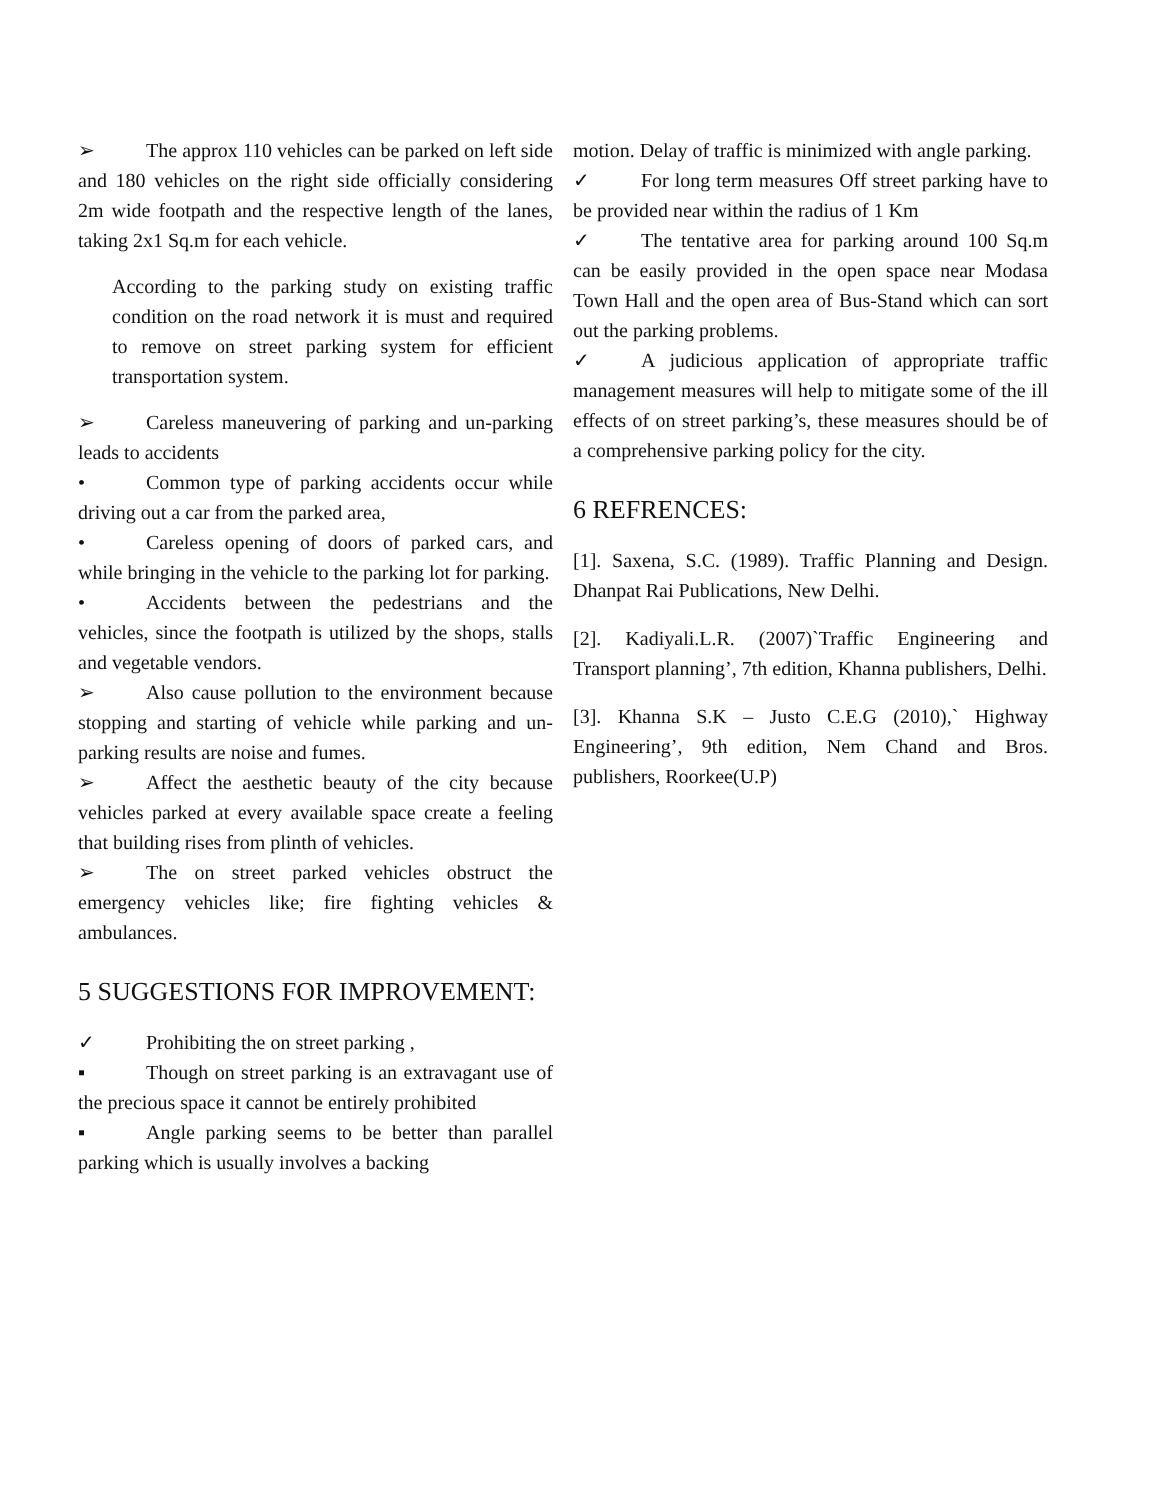➢ The approx 110 vehicles can be parked on left side and 180 vehicles on the right side officially considering 2m wide footpath and the respective length of the lanes, taking 2x1 Sq.m for each vehicle.
According to the parking study on existing traffic condition on the road network it is must and required to remove on street parking system for efficient transportation system.
➢ Careless maneuvering of parking and un-parking leads to accidents
• Common type of parking accidents occur while driving out a car from the parked area,
• Careless opening of doors of parked cars, and while bringing in the vehicle to the parking lot for parking.
• Accidents between the pedestrians and the vehicles, since the footpath is utilized by the shops, stalls and vegetable vendors.
➢ Also cause pollution to the environment because stopping and starting of vehicle while parking and un-parking results are noise and fumes.
➢ Affect the aesthetic beauty of the city because vehicles parked at every available space create a feeling that building rises from plinth of vehicles.
➢ The on street parked vehicles obstruct the emergency vehicles like; fire fighting vehicles & ambulances.
5 SUGGESTIONS FOR IMPROVEMENT:
✓ Prohibiting the on street parking ,
▪ Though on street parking is an extravagant use of the precious space it cannot be entirely prohibited
▪ Angle parking seems to be better than parallel parking which is usually involves a backing
motion. Delay of traffic is minimized with angle parking.
✓ For long term measures Off street parking have to be provided near within the radius of 1 Km
✓ The tentative area for parking around 100 Sq.m can be easily provided in the open space near Modasa Town Hall and the open area of Bus-Stand which can sort out the parking problems.
✓ A judicious application of appropriate traffic management measures will help to mitigate some of the ill effects of on street parking’s, these measures should be of a comprehensive parking policy for the city.
6 REFRENCES:
[1]. Saxena, S.C. (1989). Traffic Planning and Design. Dhanpat Rai Publications, New Delhi.
[2]. Kadiyali.L.R. (2007)`Traffic Engineering and Transport planning’, 7th edition, Khanna publishers, Delhi.
[3]. Khanna S.K – Justo C.E.G (2010),` Highway Engineering’, 9th edition, Nem Chand and Bros. publishers, Roorkee(U.P)